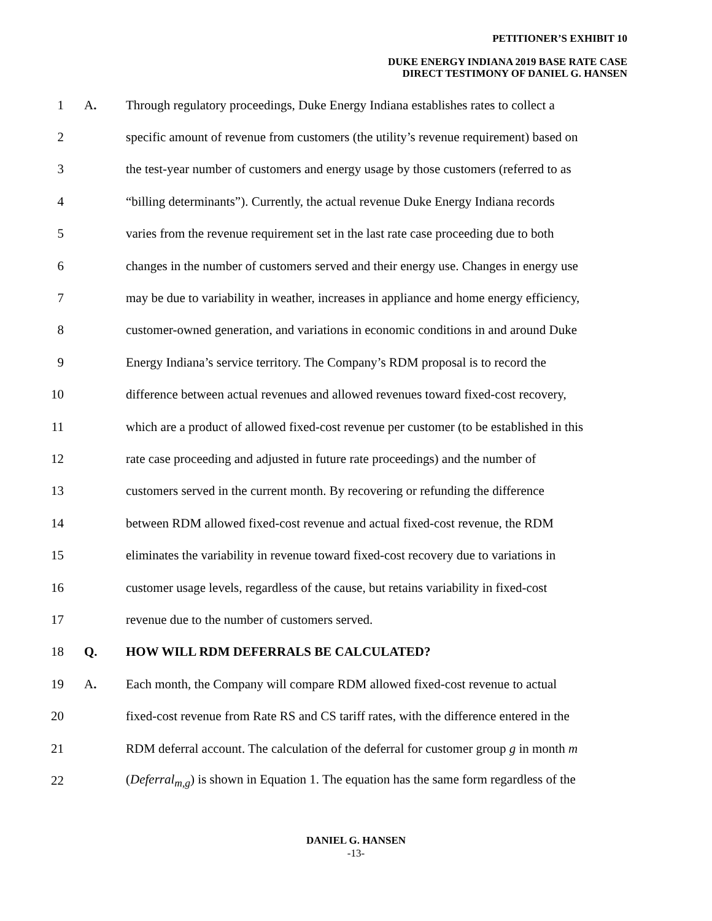PETITIONER’S EXHIBIT 10
DUKE ENERGY INDIANA 2019 BASE RATE CASE
DIRECT TESTIMONY OF DANIEL G. HANSEN
1 A. Through regulatory proceedings, Duke Energy Indiana establishes rates to collect a
2 specific amount of revenue from customers (the utility’s revenue requirement) based on
3 the test-year number of customers and energy usage by those customers (referred to as
4 “billing determinants”). Currently, the actual revenue Duke Energy Indiana records
5 varies from the revenue requirement set in the last rate case proceeding due to both
6 changes in the number of customers served and their energy use. Changes in energy use
7 may be due to variability in weather, increases in appliance and home energy efficiency,
8 customer-owned generation, and variations in economic conditions in and around Duke
9 Energy Indiana’s service territory. The Company’s RDM proposal is to record the
10 difference between actual revenues and allowed revenues toward fixed-cost recovery,
11 which are a product of allowed fixed-cost revenue per customer (to be established in this
12 rate case proceeding and adjusted in future rate proceedings) and the number of
13 customers served in the current month. By recovering or refunding the difference
14 between RDM allowed fixed-cost revenue and actual fixed-cost revenue, the RDM
15 eliminates the variability in revenue toward fixed-cost recovery due to variations in
16 customer usage levels, regardless of the cause, but retains variability in fixed-cost
17 revenue due to the number of customers served.
18 Q. HOW WILL RDM DEFERRALS BE CALCULATED?
19 A. Each month, the Company will compare RDM allowed fixed-cost revenue to actual
20 fixed-cost revenue from Rate RS and CS tariff rates, with the difference entered in the
21 RDM deferral account. The calculation of the deferral for customer group g in month m
22 (Deferral<sub>m,g</sub>) is shown in Equation 1. The equation has the same form regardless of the
DANIEL G. HANSEN
-13-